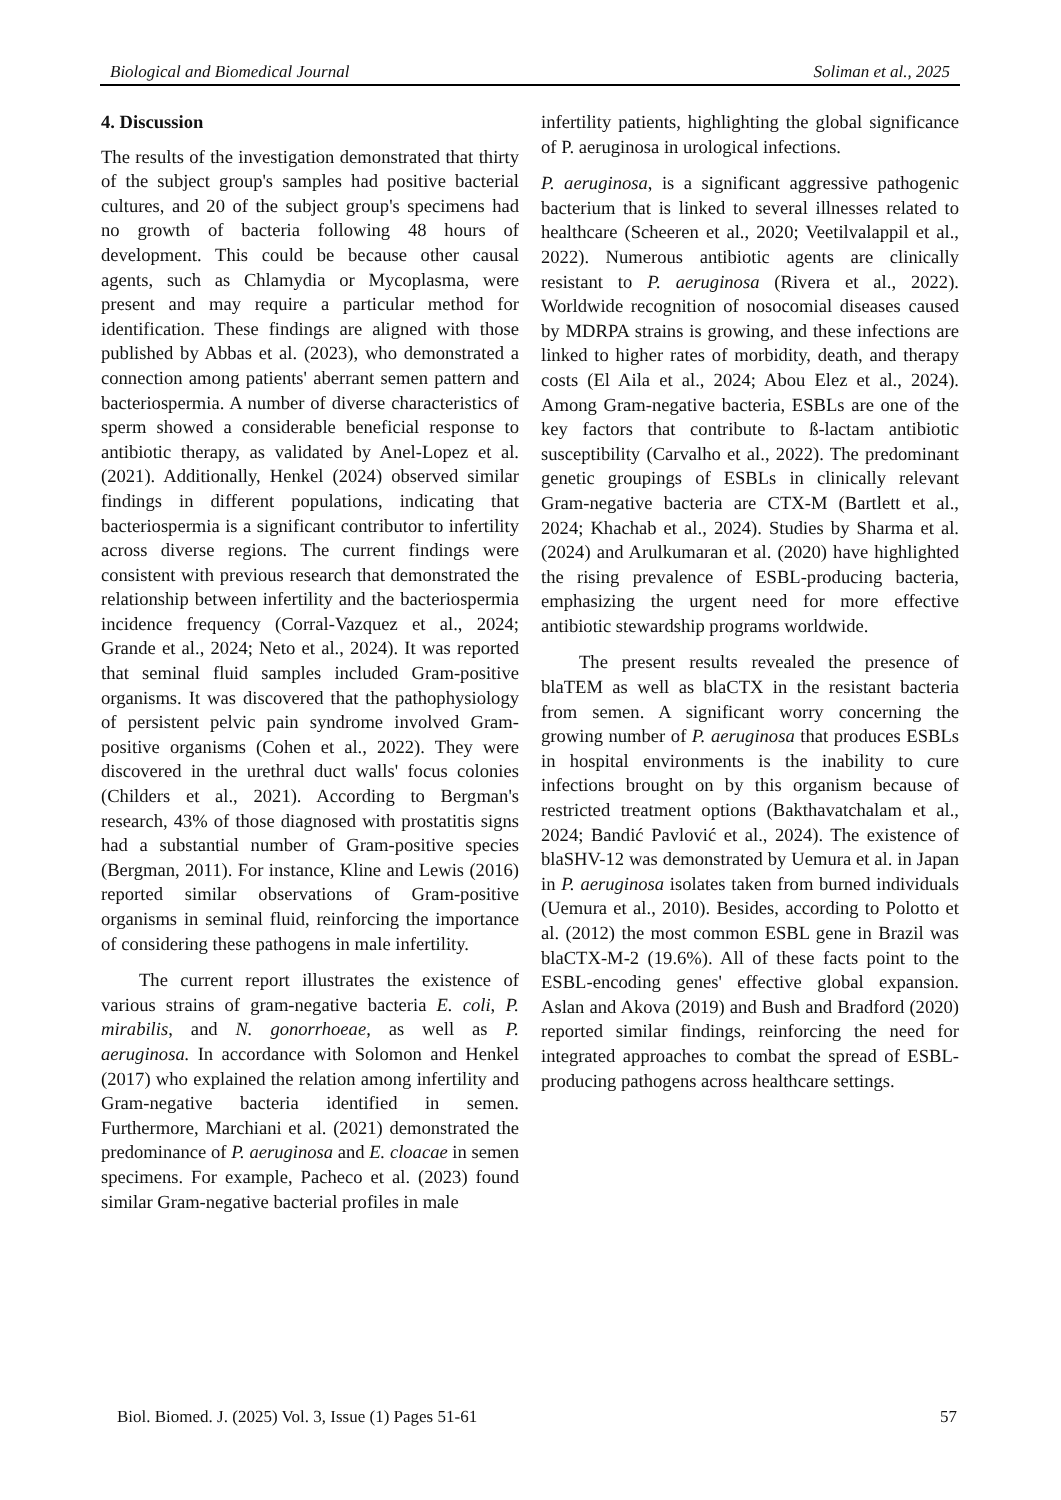Biological and Biomedical Journal Soliman et al., 2025
4. Discussion
The results of the investigation demonstrated that thirty of the subject group's samples had positive bacterial cultures, and 20 of the subject group's specimens had no growth of bacteria following 48 hours of development. This could be because other causal agents, such as Chlamydia or Mycoplasma, were present and may require a particular method for identification. These findings are aligned with those published by Abbas et al. (2023), who demonstrated a connection among patients' aberrant semen pattern and bacteriospermia. A number of diverse characteristics of sperm showed a considerable beneficial response to antibiotic therapy, as validated by Anel-Lopez et al. (2021). Additionally, Henkel (2024) observed similar findings in different populations, indicating that bacteriospermia is a significant contributor to infertility across diverse regions. The current findings were consistent with previous research that demonstrated the relationship between infertility and the bacteriospermia incidence frequency (Corral-Vazquez et al., 2024; Grande et al., 2024; Neto et al., 2024). It was reported that seminal fluid samples included Gram-positive organisms. It was discovered that the pathophysiology of persistent pelvic pain syndrome involved Gram-positive organisms (Cohen et al., 2022). They were discovered in the urethral duct walls' focus colonies (Childers et al., 2021). According to Bergman's research, 43% of those diagnosed with prostatitis signs had a substantial number of Gram-positive species (Bergman, 2011). For instance, Kline and Lewis (2016) reported similar observations of Gram-positive organisms in seminal fluid, reinforcing the importance of considering these pathogens in male infertility.
The current report illustrates the existence of various strains of gram-negative bacteria E. coli, P. mirabilis, and N. gonorrhoeae, as well as P. aeruginosa. In accordance with Solomon and Henkel (2017) who explained the relation among infertility and Gram-negative bacteria identified in semen. Furthermore, Marchiani et al. (2021) demonstrated the predominance of P. aeruginosa and E. cloacae in semen specimens. For example, Pacheco et al. (2023) found similar Gram-negative bacterial profiles in male
infertility patients, highlighting the global significance of P. aeruginosa in urological infections.
P. aeruginosa, is a significant aggressive pathogenic bacterium that is linked to several illnesses related to healthcare (Scheeren et al., 2020; Veetilvalappil et al., 2022). Numerous antibiotic agents are clinically resistant to P. aeruginosa (Rivera et al., 2022). Worldwide recognition of nosocomial diseases caused by MDRPA strains is growing, and these infections are linked to higher rates of morbidity, death, and therapy costs (El Aila et al., 2024; Abou Elez et al., 2024). Among Gram-negative bacteria, ESBLs are one of the key factors that contribute to ß-lactam antibiotic susceptibility (Carvalho et al., 2022). The predominant genetic groupings of ESBLs in clinically relevant Gram-negative bacteria are CTX-M (Bartlett et al., 2024; Khachab et al., 2024). Studies by Sharma et al. (2024) and Arulkumaran et al. (2020) have highlighted the rising prevalence of ESBL-producing bacteria, emphasizing the urgent need for more effective antibiotic stewardship programs worldwide.
The present results revealed the presence of blaTEM as well as blaCTX in the resistant bacteria from semen. A significant worry concerning the growing number of P. aeruginosa that produces ESBLs in hospital environments is the inability to cure infections brought on by this organism because of restricted treatment options (Bakthavatchalam et al., 2024; Bandić Pavlović et al., 2024). The existence of blaSHV-12 was demonstrated by Uemura et al. in Japan in P. aeruginosa isolates taken from burned individuals (Uemura et al., 2010). Besides, according to Polotto et al. (2012) the most common ESBL gene in Brazil was blaCTX-M-2 (19.6%). All of these facts point to the ESBL-encoding genes' effective global expansion. Aslan and Akova (2019) and Bush and Bradford (2020) reported similar findings, reinforcing the need for integrated approaches to combat the spread of ESBL-producing pathogens across healthcare settings.
Biol. Biomed. J. (2025) Vol. 3, Issue (1) Pages 51-61 57